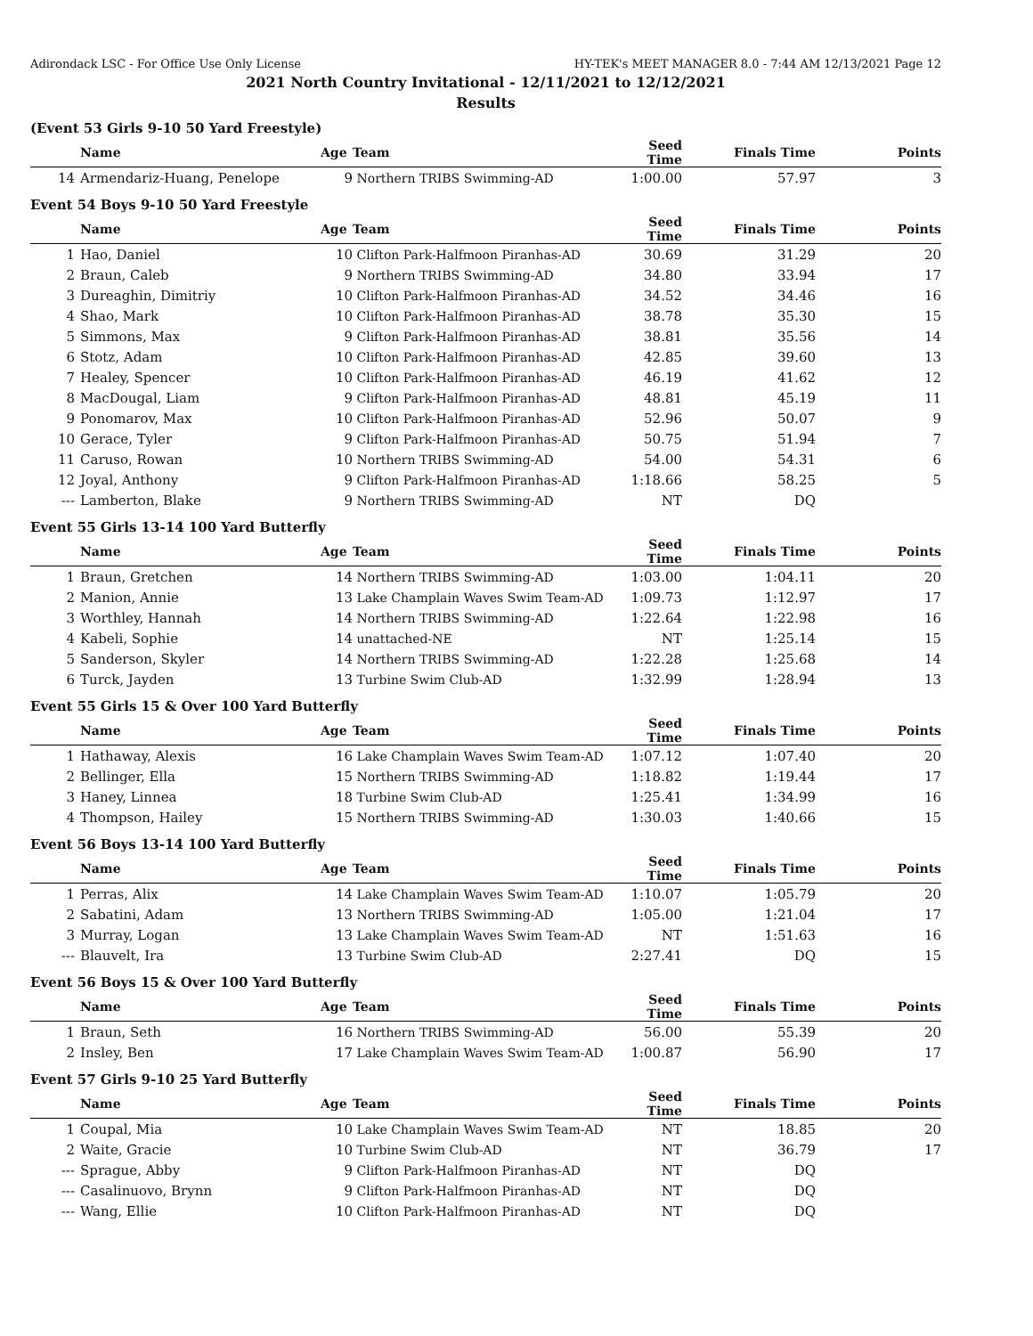Adirondack LSC - For Office Use Only License HY-TEK's MEET MANAGER 8.0 - 7:44 AM 12/13/2021 Page 12
2021 North Country Invitational - 12/11/2021 to 12/12/2021
Results
(Event 53 Girls 9-10 50 Yard Freestyle)
| | Name | Age | Team | Seed Time | Finals Time | Points |
| --- | --- | --- | --- | --- | --- | --- |
| 14 | Armendariz-Huang, Penelope | 9 | Northern TRIBS Swimming-AD | 1:00.00 | 57.97 | 3 |
Event 54 Boys 9-10 50 Yard Freestyle
| | Name | Age | Team | Seed Time | Finals Time | Points |
| --- | --- | --- | --- | --- | --- | --- |
| 1 | Hao, Daniel | 10 | Clifton Park-Halfmoon Piranhas-AD | 30.69 | 31.29 | 20 |
| 2 | Braun, Caleb | 9 | Northern TRIBS Swimming-AD | 34.80 | 33.94 | 17 |
| 3 | Dureaghin, Dimitriy | 10 | Clifton Park-Halfmoon Piranhas-AD | 34.52 | 34.46 | 16 |
| 4 | Shao, Mark | 10 | Clifton Park-Halfmoon Piranhas-AD | 38.78 | 35.30 | 15 |
| 5 | Simmons, Max | 9 | Clifton Park-Halfmoon Piranhas-AD | 38.81 | 35.56 | 14 |
| 6 | Stotz, Adam | 10 | Clifton Park-Halfmoon Piranhas-AD | 42.85 | 39.60 | 13 |
| 7 | Healey, Spencer | 10 | Clifton Park-Halfmoon Piranhas-AD | 46.19 | 41.62 | 12 |
| 8 | MacDougal, Liam | 9 | Clifton Park-Halfmoon Piranhas-AD | 48.81 | 45.19 | 11 |
| 9 | Ponomarov, Max | 10 | Clifton Park-Halfmoon Piranhas-AD | 52.96 | 50.07 | 9 |
| 10 | Gerace, Tyler | 9 | Clifton Park-Halfmoon Piranhas-AD | 50.75 | 51.94 | 7 |
| 11 | Caruso, Rowan | 10 | Northern TRIBS Swimming-AD | 54.00 | 54.31 | 6 |
| 12 | Joyal, Anthony | 9 | Clifton Park-Halfmoon Piranhas-AD | 1:18.66 | 58.25 | 5 |
| --- | Lamberton, Blake | 9 | Northern TRIBS Swimming-AD | NT | DQ | |
Event 55 Girls 13-14 100 Yard Butterfly
| | Name | Age | Team | Seed Time | Finals Time | Points |
| --- | --- | --- | --- | --- | --- | --- |
| 1 | Braun, Gretchen | 14 | Northern TRIBS Swimming-AD | 1:03.00 | 1:04.11 | 20 |
| 2 | Manion, Annie | 13 | Lake Champlain Waves Swim Team-AD | 1:09.73 | 1:12.97 | 17 |
| 3 | Worthley, Hannah | 14 | Northern TRIBS Swimming-AD | 1:22.64 | 1:22.98 | 16 |
| 4 | Kabeli, Sophie | 14 | unattached-NE | NT | 1:25.14 | 15 |
| 5 | Sanderson, Skyler | 14 | Northern TRIBS Swimming-AD | 1:22.28 | 1:25.68 | 14 |
| 6 | Turck, Jayden | 13 | Turbine Swim Club-AD | 1:32.99 | 1:28.94 | 13 |
Event 55 Girls 15 & Over 100 Yard Butterfly
| | Name | Age | Team | Seed Time | Finals Time | Points |
| --- | --- | --- | --- | --- | --- | --- |
| 1 | Hathaway, Alexis | 16 | Lake Champlain Waves Swim Team-AD | 1:07.12 | 1:07.40 | 20 |
| 2 | Bellinger, Ella | 15 | Northern TRIBS Swimming-AD | 1:18.82 | 1:19.44 | 17 |
| 3 | Haney, Linnea | 18 | Turbine Swim Club-AD | 1:25.41 | 1:34.99 | 16 |
| 4 | Thompson, Hailey | 15 | Northern TRIBS Swimming-AD | 1:30.03 | 1:40.66 | 15 |
Event 56 Boys 13-14 100 Yard Butterfly
| | Name | Age | Team | Seed Time | Finals Time | Points |
| --- | --- | --- | --- | --- | --- | --- |
| 1 | Perras, Alix | 14 | Lake Champlain Waves Swim Team-AD | 1:10.07 | 1:05.79 | 20 |
| 2 | Sabatini, Adam | 13 | Northern TRIBS Swimming-AD | 1:05.00 | 1:21.04 | 17 |
| 3 | Murray, Logan | 13 | Lake Champlain Waves Swim Team-AD | NT | 1:51.63 | 16 |
| --- | Blauvelt, Ira | 13 | Turbine Swim Club-AD | 2:27.41 | DQ | 15 |
Event 56 Boys 15 & Over 100 Yard Butterfly
| | Name | Age | Team | Seed Time | Finals Time | Points |
| --- | --- | --- | --- | --- | --- | --- |
| 1 | Braun, Seth | 16 | Northern TRIBS Swimming-AD | 56.00 | 55.39 | 20 |
| 2 | Insley, Ben | 17 | Lake Champlain Waves Swim Team-AD | 1:00.87 | 56.90 | 17 |
Event 57 Girls 9-10 25 Yard Butterfly
| | Name | Age | Team | Seed Time | Finals Time | Points |
| --- | --- | --- | --- | --- | --- | --- |
| 1 | Coupal, Mia | 10 | Lake Champlain Waves Swim Team-AD | NT | 18.85 | 20 |
| 2 | Waite, Gracie | 10 | Turbine Swim Club-AD | NT | 36.79 | 17 |
| --- | Sprague, Abby | 9 | Clifton Park-Halfmoon Piranhas-AD | NT | DQ | |
| --- | Casalinuovo, Brynn | 9 | Clifton Park-Halfmoon Piranhas-AD | NT | DQ | |
| --- | Wang, Ellie | 10 | Clifton Park-Halfmoon Piranhas-AD | NT | DQ | |